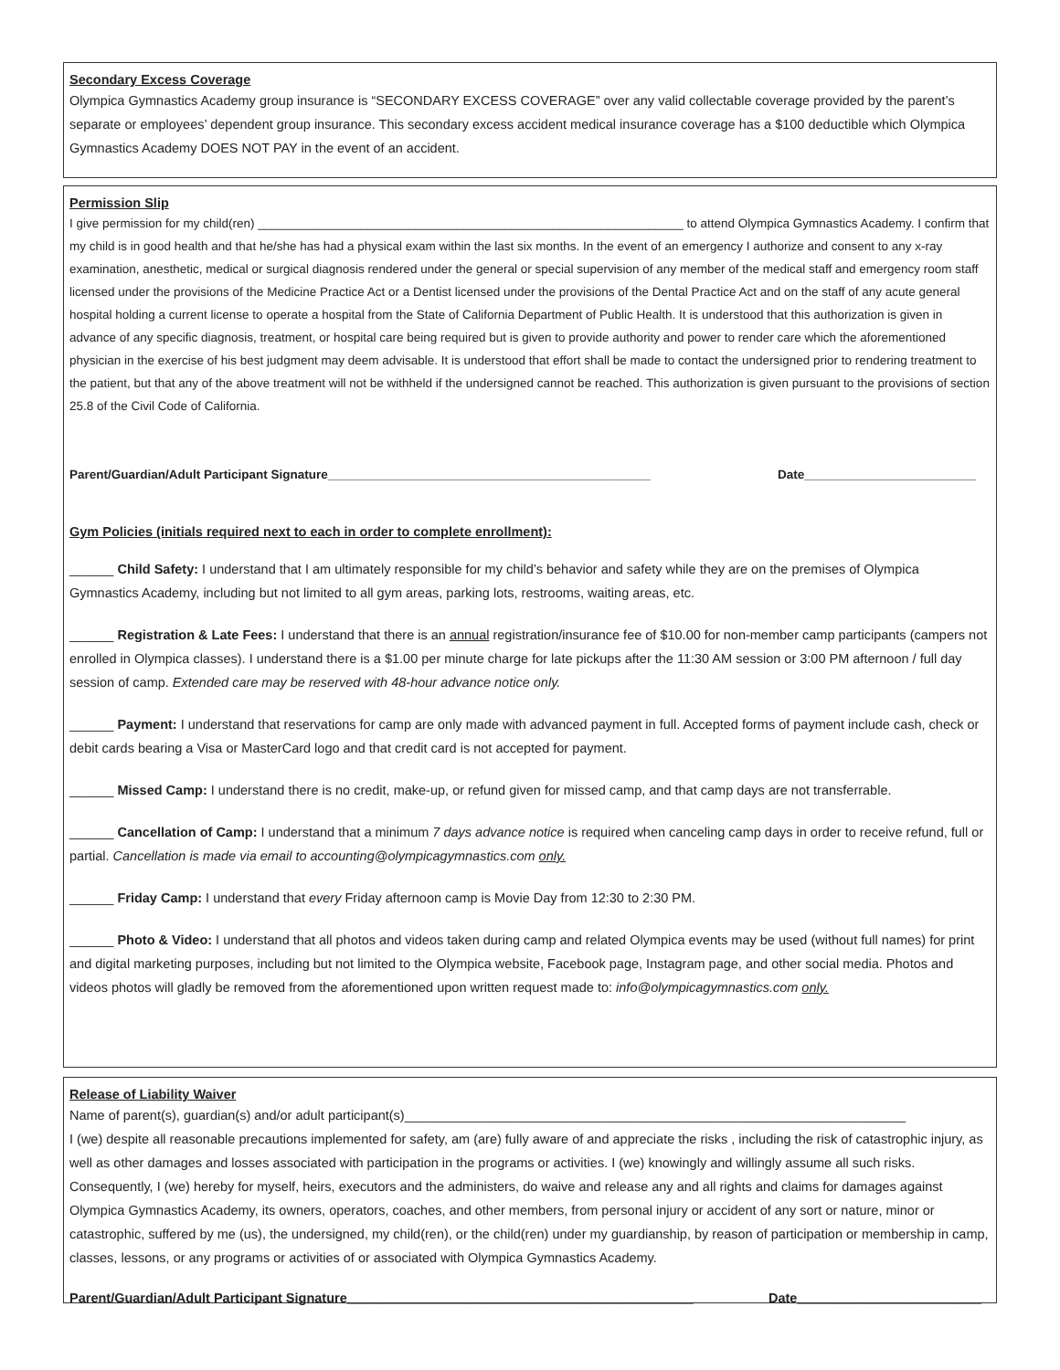Secondary Excess Coverage
Olympica Gymnastics Academy group insurance is “SECONDARY EXCESS COVERAGE” over any valid collectable coverage provided by the parent’s separate or employees’ dependent group insurance. This secondary excess accident medical insurance coverage has a $100 deductible which Olympica Gymnastics Academy DOES NOT PAY in the event of an accident.
Permission Slip
I give permission for my child(ren) ______________________________________________________________ to attend Olympica Gymnastics Academy. I confirm that my child is in good health and that he/she has had a physical exam within the last six months. In the event of an emergency I authorize and consent to any x-ray examination, anesthetic, medical or surgical diagnosis rendered under the general or special supervision of any member of the medical staff and emergency room staff licensed under the provisions of the Medicine Practice Act or a Dentist licensed under the provisions of the Dental Practice Act and on the staff of any acute general hospital holding a current license to operate a hospital from the State of California Department of Public Health. It is understood that this authorization is given in advance of any specific diagnosis, treatment, or hospital care being required but is given to provide authority and power to render care which the aforementioned physician in the exercise of his best judgment may deem advisable. It is understood that effort shall be made to contact the undersigned prior to rendering treatment to the patient, but that any of the above treatment will not be withheld if the undersigned cannot be reached. This authorization is given pursuant to the provisions of section 25.8 of the Civil Code of California.
Parent/Guardian/Adult Participant Signature_______________________________________________ Date_________________________
Gym Policies (initials required next to each in order to complete enrollment):
______ Child Safety: I understand that I am ultimately responsible for my child’s behavior and safety while they are on the premises of Olympica Gymnastics Academy, including but not limited to all gym areas, parking lots, restrooms, waiting areas, etc.
______ Registration & Late Fees: I understand that there is an annual registration/insurance fee of $10.00 for non-member camp participants (campers not enrolled in Olympica classes). I understand there is a $1.00 per minute charge for late pickups after the 11:30 AM session or 3:00 PM afternoon / full day session of camp. Extended care may be reserved with 48-hour advance notice only.
______ Payment: I understand that reservations for camp are only made with advanced payment in full. Accepted forms of payment include cash, check or debit cards bearing a Visa or MasterCard logo and that credit card is not accepted for payment.
______ Missed Camp: I understand there is no credit, make-up, or refund given for missed camp, and that camp days are not transferrable.
______ Cancellation of Camp: I understand that a minimum 7 days advance notice is required when canceling camp days in order to receive refund, full or partial. Cancellation is made via email to accounting@olympicagymnastics.com only.
______ Friday Camp: I understand that every Friday afternoon camp is Movie Day from 12:30 to 2:30 PM.
______ Photo & Video: I understand that all photos and videos taken during camp and related Olympica events may be used (without full names) for print and digital marketing purposes, including but not limited to the Olympica website, Facebook page, Instagram page, and other social media. Photos and videos photos will gladly be removed from the aforementioned upon written request made to: info@olympicagymnastics.com only.
Release of Liability Waiver
Name of parent(s), guardian(s) and/or adult participant(s)____________________________________________________________________
I (we) despite all reasonable precautions implemented for safety, am (are) fully aware of and appreciate the risks , including the risk of catastrophic injury, as well as other damages and losses associated with participation in the programs or activities. I (we) knowingly and willingly assume all such risks. Consequently, I (we) hereby for myself, heirs, executors and the administers, do waive and release any and all rights and claims for damages against Olympica Gymnastics Academy, its owners, operators, coaches, and other members, from personal injury or accident of any sort or nature, minor or catastrophic, suffered by me (us), the undersigned, my child(ren), or the child(ren) under my guardianship, by reason of participation or membership in camp, classes, lessons, or any programs or activities of or associated with Olympica Gymnastics Academy.
Parent/Guardian/Adult Participant Signature_______________________________________________ Date_________________________